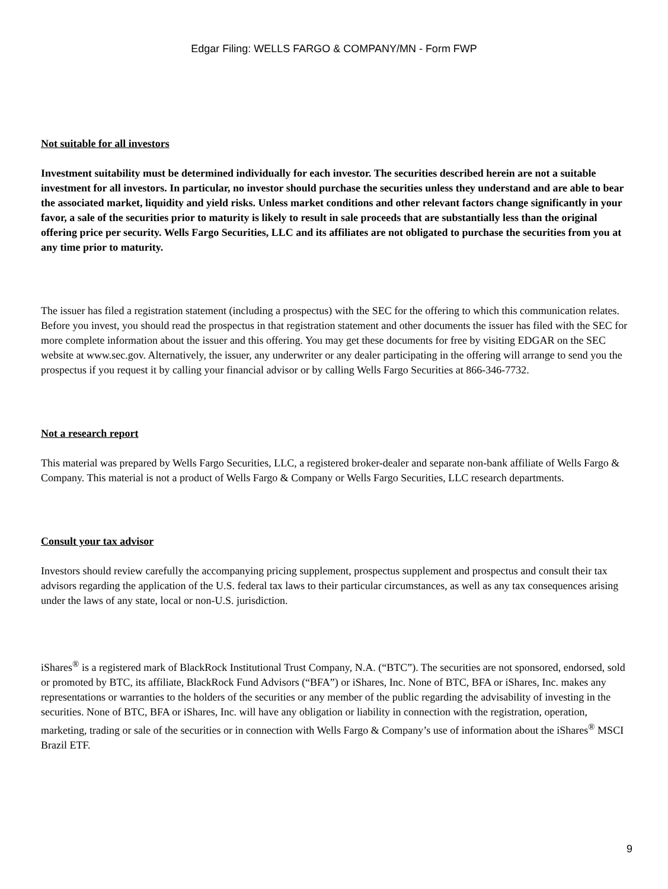Edgar Filing: WELLS FARGO & COMPANY/MN - Form FWP
Not suitable for all investors
Investment suitability must be determined individually for each investor. The securities described herein are not a suitable investment for all investors. In particular, no investor should purchase the securities unless they understand and are able to bear the associated market, liquidity and yield risks. Unless market conditions and other relevant factors change significantly in your favor, a sale of the securities prior to maturity is likely to result in sale proceeds that are substantially less than the original offering price per security. Wells Fargo Securities, LLC and its affiliates are not obligated to purchase the securities from you at any time prior to maturity.
The issuer has filed a registration statement (including a prospectus) with the SEC for the offering to which this communication relates. Before you invest, you should read the prospectus in that registration statement and other documents the issuer has filed with the SEC for more complete information about the issuer and this offering. You may get these documents for free by visiting EDGAR on the SEC website at www.sec.gov. Alternatively, the issuer, any underwriter or any dealer participating in the offering will arrange to send you the prospectus if you request it by calling your financial advisor or by calling Wells Fargo Securities at 866-346-7732.
Not a research report
This material was prepared by Wells Fargo Securities, LLC, a registered broker-dealer and separate non-bank affiliate of Wells Fargo & Company. This material is not a product of Wells Fargo & Company or Wells Fargo Securities, LLC research departments.
Consult your tax advisor
Investors should review carefully the accompanying pricing supplement, prospectus supplement and prospectus and consult their tax advisors regarding the application of the U.S. federal tax laws to their particular circumstances, as well as any tax consequences arising under the laws of any state, local or non-U.S. jurisdiction.
iShares<sup>®</sup> is a registered mark of BlackRock Institutional Trust Company, N.A. (“BTC”). The securities are not sponsored, endorsed, sold or promoted by BTC, its affiliate, BlackRock Fund Advisors (“BFA”) or iShares, Inc. None of BTC, BFA or iShares, Inc. makes any representations or warranties to the holders of the securities or any member of the public regarding the advisability of investing in the securities. None of BTC, BFA or iShares, Inc. will have any obligation or liability in connection with the registration, operation, marketing, trading or sale of the securities or in connection with Wells Fargo & Company’s use of information about the iShares<sup>®</sup> MSCI Brazil ETF.
9